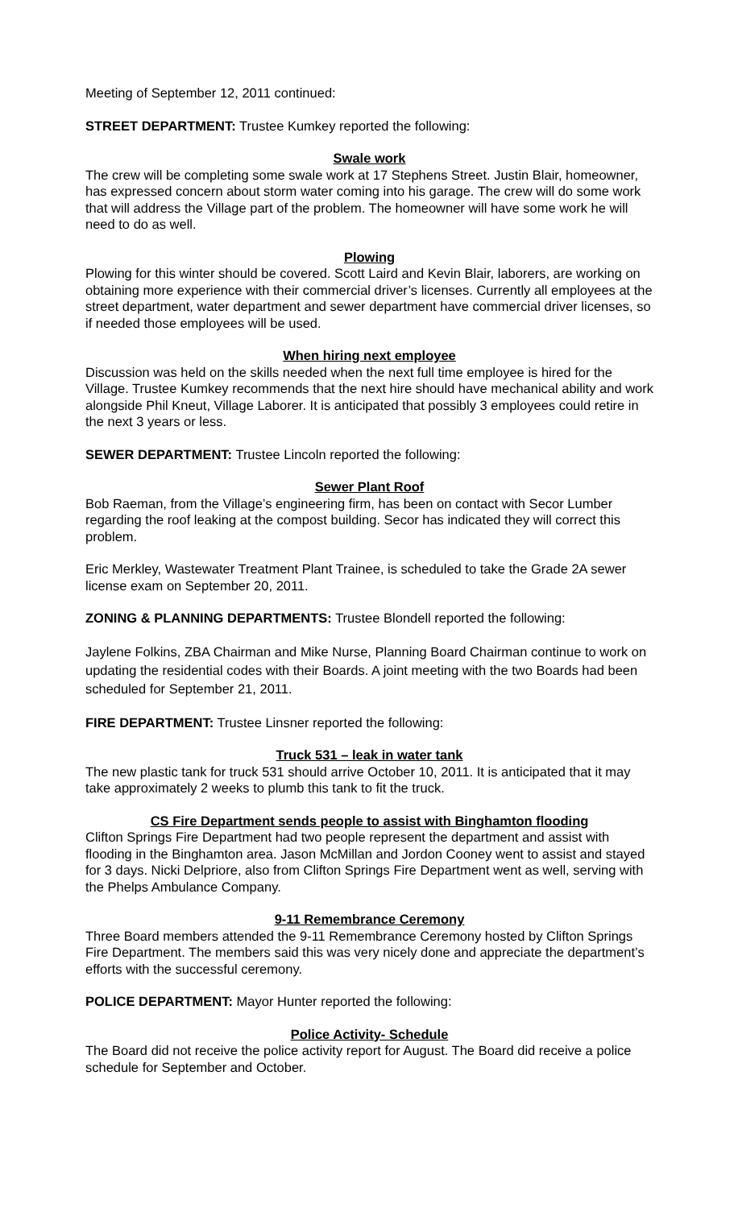Meeting of September 12, 2011 continued:
STREET DEPARTMENT: Trustee Kumkey reported the following:
Swale work
The crew will be completing some swale work at 17 Stephens Street. Justin Blair, homeowner, has expressed concern about storm water coming into his garage. The crew will do some work that will address the Village part of the problem. The homeowner will have some work he will need to do as well.
Plowing
Plowing for this winter should be covered. Scott Laird and Kevin Blair, laborers, are working on obtaining more experience with their commercial driver’s licenses. Currently all employees at the street department, water department and sewer department have commercial driver licenses, so if needed those employees will be used.
When hiring next employee
Discussion was held on the skills needed when the next full time employee is hired for the Village. Trustee Kumkey recommends that the next hire should have mechanical ability and work alongside Phil Kneut, Village Laborer. It is anticipated that possibly 3 employees could retire in the next 3 years or less.
SEWER DEPARTMENT: Trustee Lincoln reported the following:
Sewer Plant Roof
Bob Raeman, from the Village’s engineering firm, has been on contact with Secor Lumber regarding the roof leaking at the compost building. Secor has indicated they will correct this problem.
Eric Merkley, Wastewater Treatment Plant Trainee, is scheduled to take the Grade 2A sewer license exam on September 20, 2011.
ZONING & PLANNING DEPARTMENTS: Trustee Blondell reported the following:
Jaylene Folkins, ZBA Chairman and Mike Nurse, Planning Board Chairman continue to work on updating the residential codes with their Boards. A joint meeting with the two Boards had been scheduled for September 21, 2011.
FIRE DEPARTMENT: Trustee Linsner reported the following:
Truck 531 – leak in water tank
The new plastic tank for truck 531 should arrive October 10, 2011. It is anticipated that it may take approximately 2 weeks to plumb this tank to fit the truck.
CS Fire Department sends people to assist with Binghamton flooding
Clifton Springs Fire Department had two people represent the department and assist with flooding in the Binghamton area. Jason McMillan and Jordon Cooney went to assist and stayed for 3 days. Nicki Delpriore, also from Clifton Springs Fire Department went as well, serving with the Phelps Ambulance Company.
9-11 Remembrance Ceremony
Three Board members attended the 9-11 Remembrance Ceremony hosted by Clifton Springs Fire Department. The members said this was very nicely done and appreciate the department’s efforts with the successful ceremony.
POLICE DEPARTMENT: Mayor Hunter reported the following:
Police Activity- Schedule
The Board did not receive the police activity report for August. The Board did receive a police schedule for September and October.